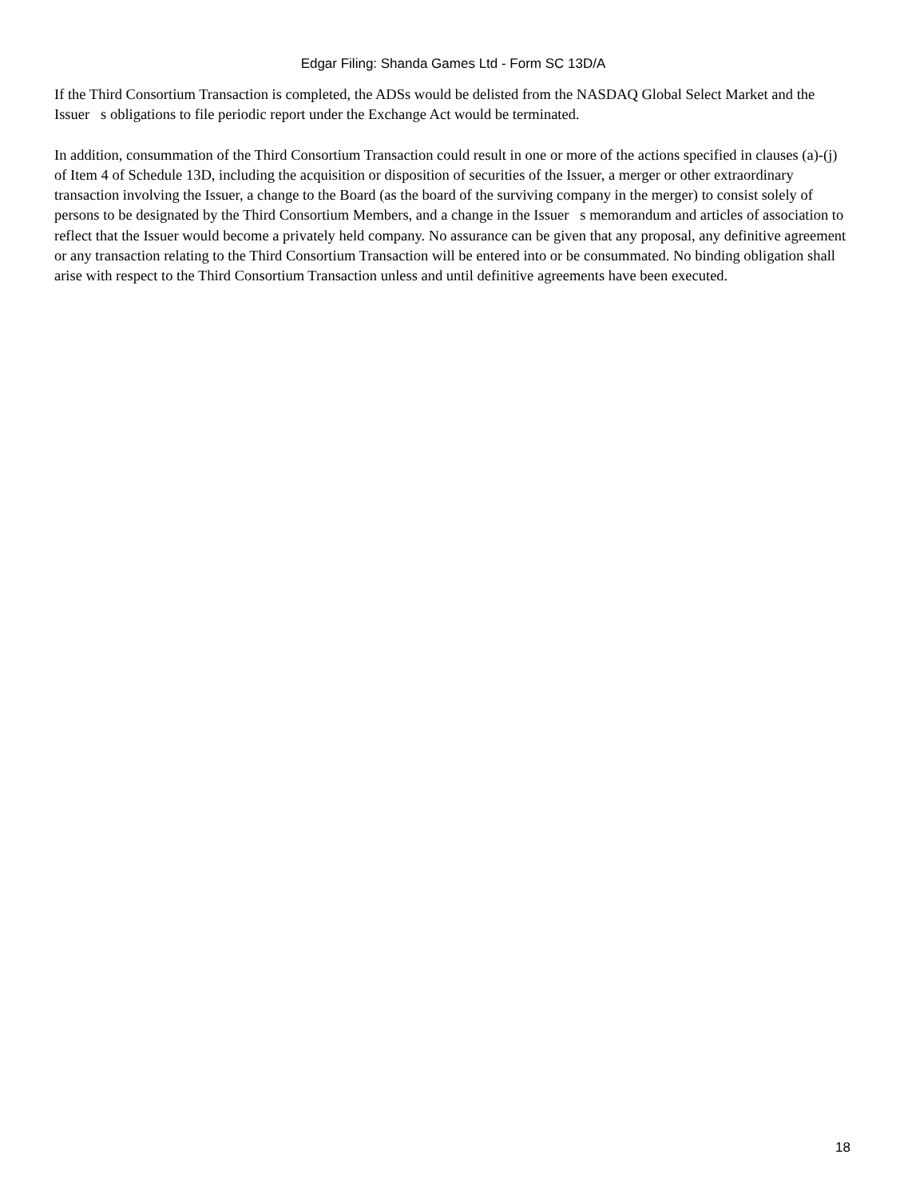Edgar Filing: Shanda Games Ltd - Form SC 13D/A
If the Third Consortium Transaction is completed, the ADSs would be delisted from the NASDAQ Global Select Market and the Issuer s obligations to file periodic report under the Exchange Act would be terminated.
In addition, consummation of the Third Consortium Transaction could result in one or more of the actions specified in clauses (a)-(j) of Item 4 of Schedule 13D, including the acquisition or disposition of securities of the Issuer, a merger or other extraordinary transaction involving the Issuer, a change to the Board (as the board of the surviving company in the merger) to consist solely of persons to be designated by the Third Consortium Members, and a change in the Issuer s memorandum and articles of association to reflect that the Issuer would become a privately held company. No assurance can be given that any proposal, any definitive agreement or any transaction relating to the Third Consortium Transaction will be entered into or be consummated. No binding obligation shall arise with respect to the Third Consortium Transaction unless and until definitive agreements have been executed.
18